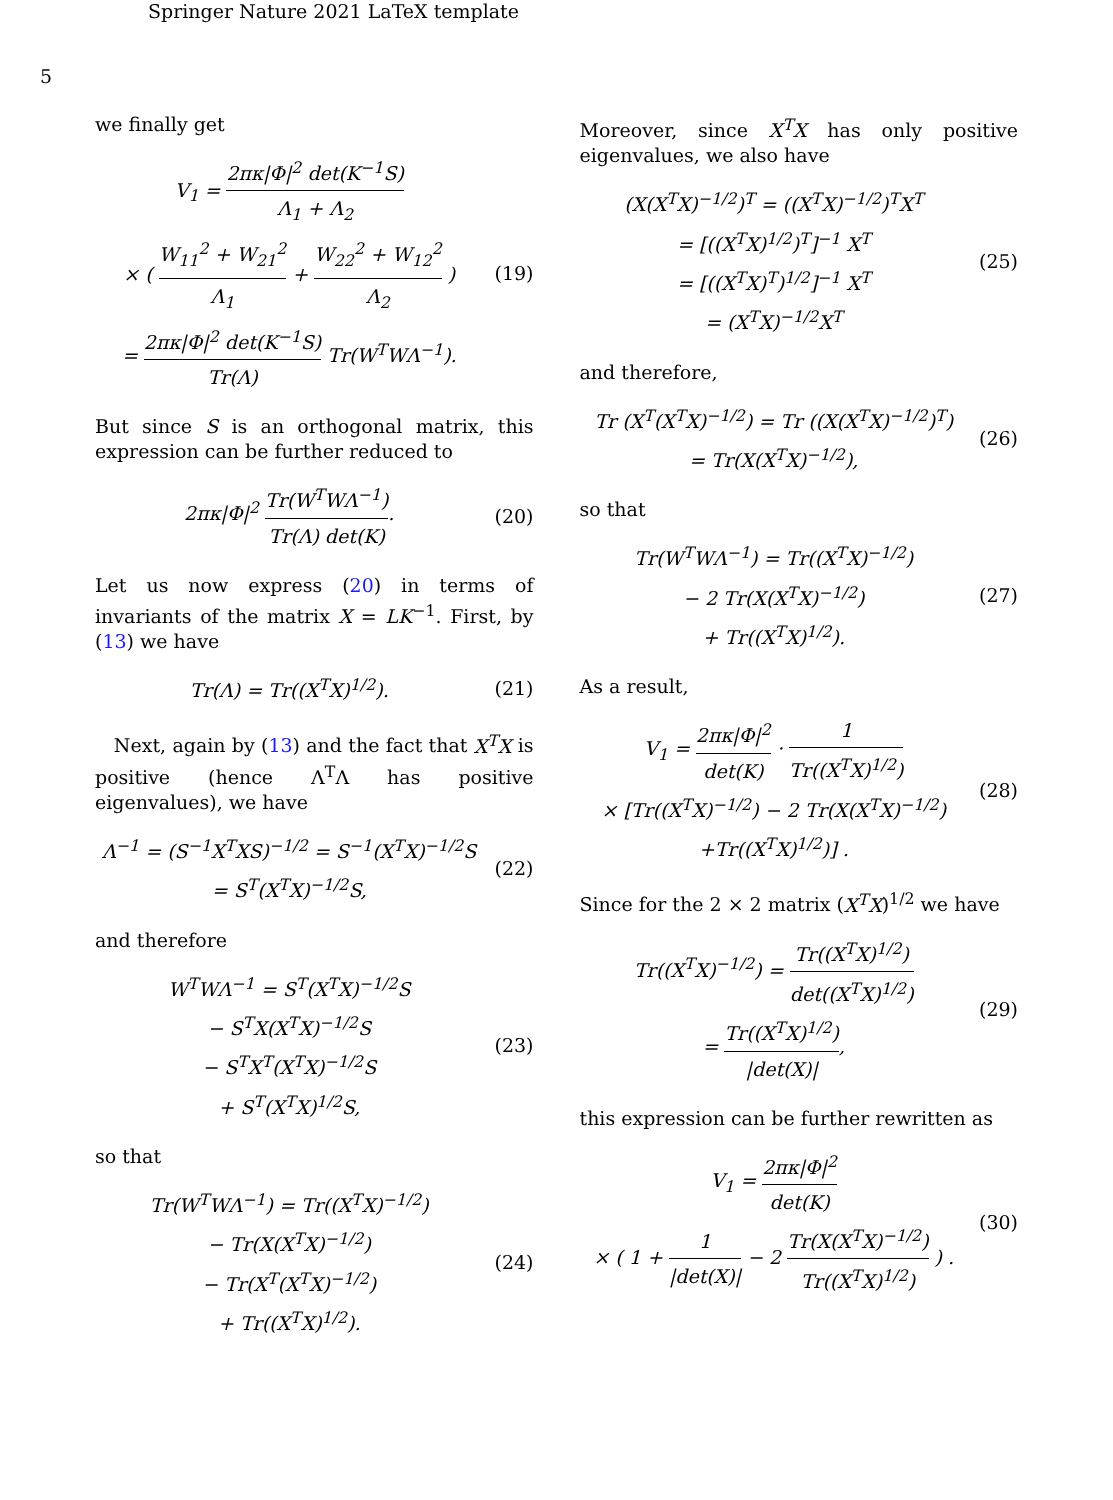Springer Nature 2021 LaTeX template
5
we finally get
V<sub>1</sub> = 2πκ|Φ|<sup>2</sup> det(K<sup>−1</sup>S) Λ<sub>1</sub> + Λ<sub>2</sub>
× ( W<sub>11</sub><sup>2</sup> + W<sub>21</sub><sup>2</sup> Λ<sub>1</sub> + W<sub>22</sub><sup>2</sup> + W<sub>12</sub><sup>2</sup> Λ<sub>2</sub> )
= 2πκ|Φ|<sup>2</sup> det(K<sup>−1</sup>S) Tr(Λ) Tr(W<sup>T</sup>WΛ<sup>−1</sup>).
(19)
But since S is an orthogonal matrix, this expression can be further reduced to
2πκ|Φ|<sup>2</sup> Tr(W<sup>T</sup>WΛ<sup>−1</sup>) Tr(Λ) det(K).
(20)
Let us now express (20) in terms of invariants of the matrix X = LK<sup>−1</sup>. First, by (13) we have
Tr(Λ) = Tr((X<sup>T</sup>X)<sup>1/2</sup>).
(21)
Next, again by (13) and the fact that X<sup>T</sup>X is positive (hence Λ<sup>T</sup>Λ has positive eigenvalues), we have
Λ<sup>−1</sup> = (S<sup>−1</sup>X<sup>T</sup>XS)<sup>−1/2</sup> = S<sup>−1</sup>(X<sup>T</sup>X)<sup>−1/2</sup>S
= S<sup>T</sup>(X<sup>T</sup>X)<sup>−1/2</sup>S,
(22)
and therefore
W<sup>T</sup>WΛ<sup>−1</sup> = S<sup>T</sup>(X<sup>T</sup>X)<sup>−1/2</sup>S
− S<sup>T</sup>X(X<sup>T</sup>X)<sup>−1/2</sup>S
− S<sup>T</sup>X<sup>T</sup>(X<sup>T</sup>X)<sup>−1/2</sup>S
+ S<sup>T</sup>(X<sup>T</sup>X)<sup>1/2</sup>S,
(23)
so that
Tr(W<sup>T</sup>WΛ<sup>−1</sup>) = Tr((X<sup>T</sup>X)<sup>−1/2</sup>)
− Tr(X(X<sup>T</sup>X)<sup>−1/2</sup>)
− Tr(X<sup>T</sup>(X<sup>T</sup>X)<sup>−1/2</sup>)
+ Tr((X<sup>T</sup>X)<sup>1/2</sup>).
(24)
Moreover, since X<sup>T</sup>X has only positive eigenvalues, we also have
(X(X<sup>T</sup>X)<sup>−1/2</sup>)<sup>T</sup> = ((X<sup>T</sup>X)<sup>−1/2</sup>)<sup>T</sup>X<sup>T</sup>
= [((X<sup>T</sup>X)<sup>1/2</sup>)<sup>T</sup>]<sup>−1</sup> X<sup>T</sup>
= [((X<sup>T</sup>X)<sup>T</sup>)<sup>1/2</sup>]<sup>−1</sup> X<sup>T</sup>
= (X<sup>T</sup>X)<sup>−1/2</sup>X<sup>T</sup>
(25)
and therefore,
Tr (X<sup>T</sup>(X<sup>T</sup>X)<sup>−1/2</sup>) = Tr ((X(X<sup>T</sup>X)<sup>−1/2</sup>)<sup>T</sup>)
= Tr(X(X<sup>T</sup>X)<sup>−1/2</sup>),
(26)
so that
Tr(W<sup>T</sup>WΛ<sup>−1</sup>) = Tr((X<sup>T</sup>X)<sup>−1/2</sup>)
− 2 Tr(X(X<sup>T</sup>X)<sup>−1/2</sup>)
+ Tr((X<sup>T</sup>X)<sup>1/2</sup>).
(27)
As a result,
V<sub>1</sub> = 2πκ|Φ|<sup>2</sup> det(K) · 1 Tr((X<sup>T</sup>X)<sup>1/2</sup>)
× [Tr((X<sup>T</sup>X)<sup>−1/2</sup>) − 2 Tr(X(X<sup>T</sup>X)<sup>−1/2</sup>)
+Tr((X<sup>T</sup>X)<sup>1/2</sup>)] .
(28)
Since for the 2 × 2 matrix (X<sup>T</sup>X)<sup>1/2</sup> we have
Tr((X<sup>T</sup>X)<sup>−1/2</sup>) = Tr((X<sup>T</sup>X)<sup>1/2</sup>) det((X<sup>T</sup>X)<sup>1/2</sup>)
= Tr((X<sup>T</sup>X)<sup>1/2</sup>) |det(X)|,
(29)
this expression can be further rewritten as
V<sub>1</sub> = 2πκ|Φ|<sup>2</sup> det(K)
× ( 1 + 1 |det(X)| − 2 Tr(X(X<sup>T</sup>X)<sup>−1/2</sup>) Tr((X<sup>T</sup>X)<sup>1/2</sup>) ) .
(30)